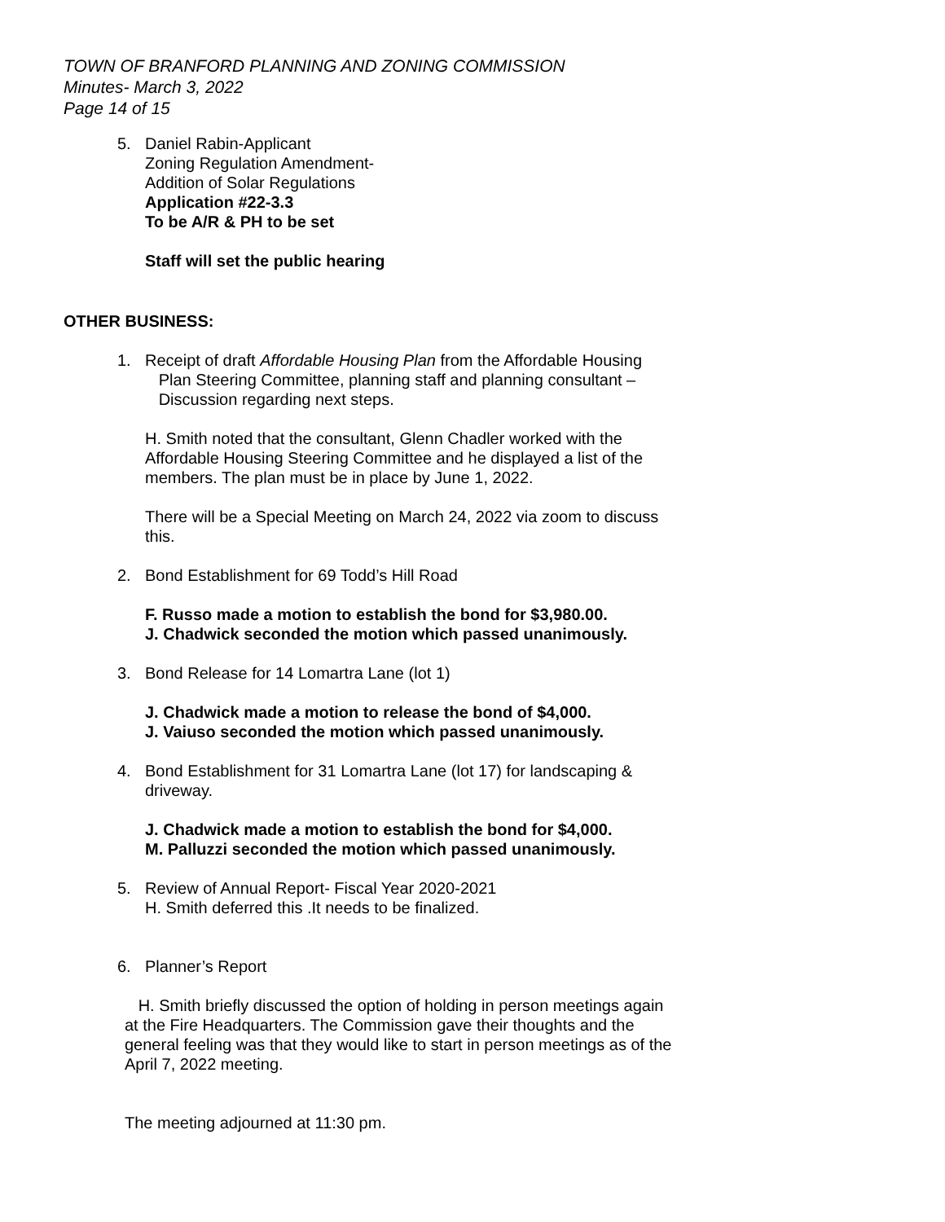TOWN OF BRANFORD PLANNING AND ZONING COMMISSION
Minutes- March 3, 2022
Page 14 of 15
5. Daniel Rabin-Applicant
Zoning Regulation Amendment-
Addition of Solar Regulations
Application #22-3.3
To be A/R & PH to be set
Staff will set the public hearing
OTHER BUSINESS:
1. Receipt of draft Affordable Housing Plan from the Affordable Housing
Plan Steering Committee, planning staff and planning consultant –
Discussion regarding next steps.
H. Smith noted that the consultant, Glenn Chadler worked with the
Affordable Housing Steering Committee and he displayed a list of the
members. The plan must be in place by June 1, 2022.
There will be a Special Meeting on March 24, 2022 via zoom to discuss
this.
2. Bond Establishment for 69 Todd’s Hill Road
F. Russo made a motion to establish the bond for $3,980.00.
J. Chadwick seconded the motion which passed unanimously.
3. Bond Release for 14 Lomartra Lane (lot 1)
J. Chadwick made a motion to release the bond of $4,000.
J. Vaiuso seconded the motion which passed unanimously.
4. Bond Establishment for 31 Lomartra Lane (lot 17) for landscaping &
driveway.
J. Chadwick made a motion to establish the bond for $4,000.
M. Palluzzi seconded the motion which passed unanimously.
5. Review of Annual Report- Fiscal Year 2020-2021
H. Smith deferred this .It needs to be finalized.
6. Planner’s Report
H. Smith briefly discussed the option of holding in person meetings again
at the Fire Headquarters. The Commission gave their thoughts and the
general feeling was that they would like to start in person meetings as of the
April 7, 2022 meeting.
The meeting adjourned at 11:30 pm.